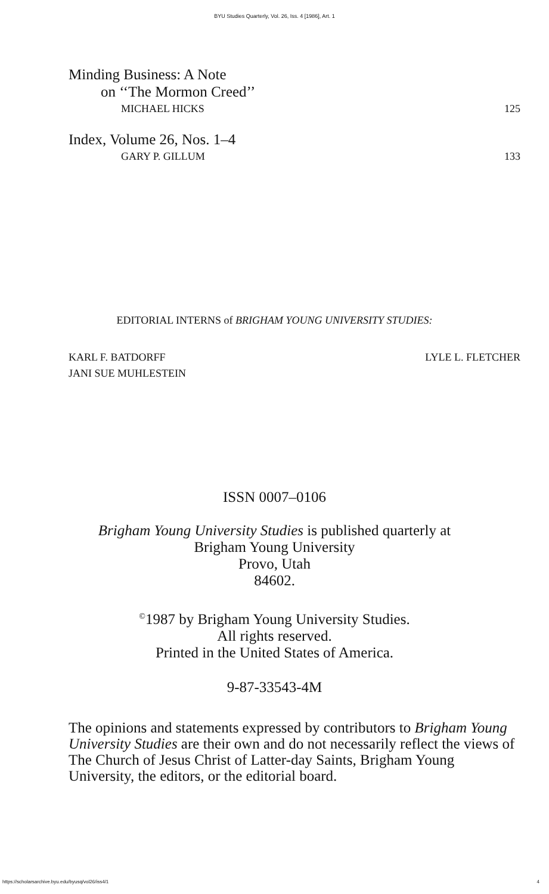BYU Studies Quarterly, Vol. 26, Iss. 4 [1986], Art. 1
Minding Business: A Note
on ‘‘The Mormon Creed’’
MICHAEL HICKS 125
Index, Volume 26, Nos. 1–4
GARY P. GILLUM 133
EDITORIAL INTERNS of BRIGHAM YOUNG UNIVERSITY STUDIES:
KARL F. BATDORFF
JANI SUE MUHLESTEIN
LYLE L. FLETCHER
ISSN 0007–0106
Brigham Young University Studies is published quarterly at
Brigham Young University
Provo, Utah
84602.
<sup>©</sup>1987 by Brigham Young University Studies.
All rights reserved.
Printed in the United States of America.
9-87-33543-4M
The opinions and statements expressed by contributors to Brigham Young University Studies are their own and do not necessarily reflect the views of The Church of Jesus Christ of Latter-day Saints, Brigham Young University, the editors, or the editorial board.
https://scholarsarchive.byu.edu/byusq/vol26/iss4/1 4